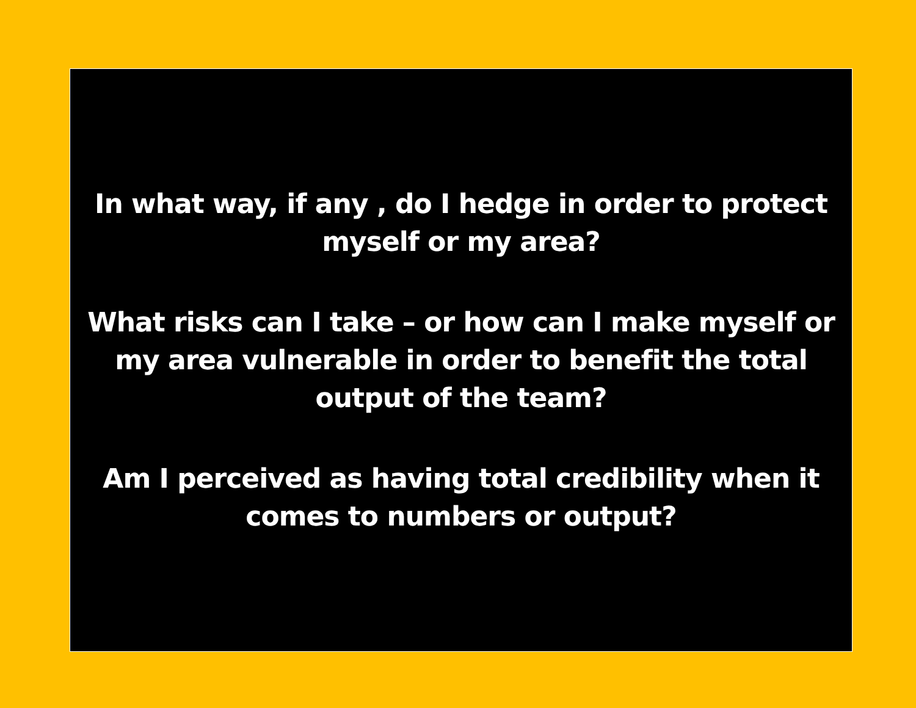In what way, if any , do I hedge in order to protect
myself or my area?
What risks can I take – or how can I make myself or
my area vulnerable in order to benefit the total
output of the team?
Am I perceived as having total credibility when it
comes to numbers or output?